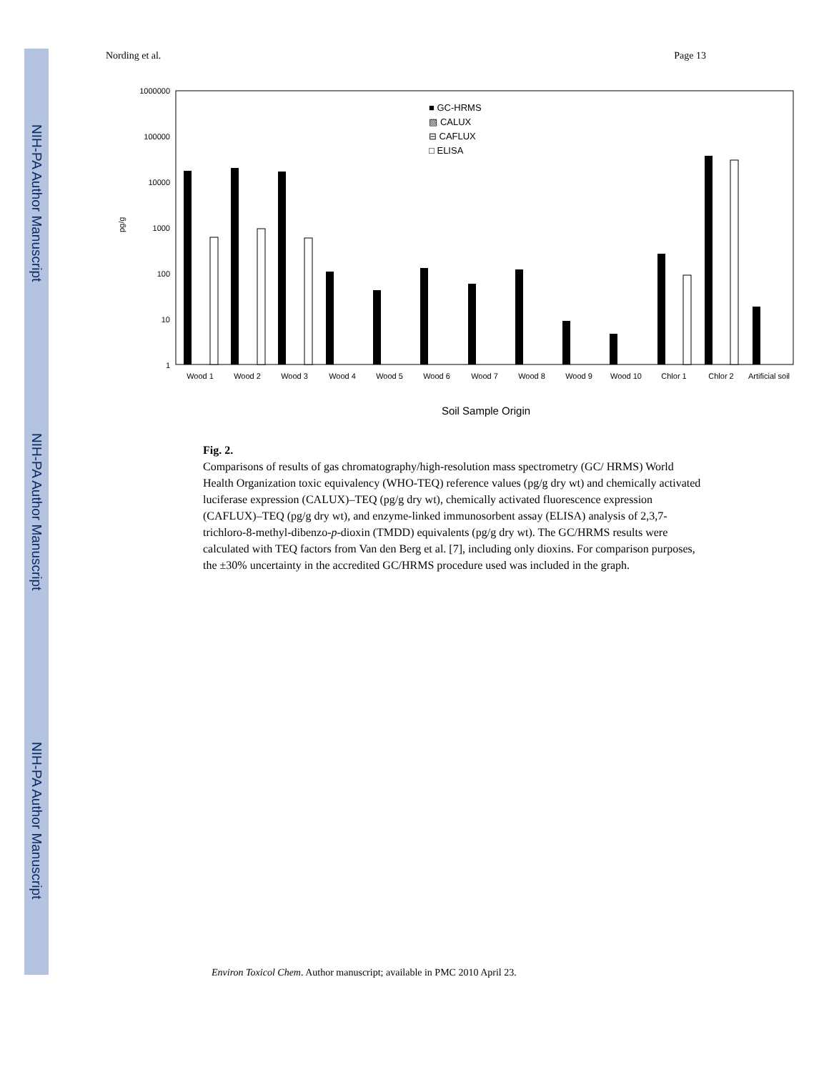NIH-PA Author Manuscript
NIH-PA Author Manuscript
NIH-PA Author Manuscript
Nording et al. Page 13
1000000
100000
10000
1000
100
10
1
pg/g
Wood 1
Wood 2
Wood 3
Wood 4
Wood 5
Wood 6
Wood 7
Wood 8
Wood 9
Wood 10
Chlor 1
Chlor 2
Artificial soil
Soil Sample Origin
■ GC-HRMS
▧ CALUX
⊟ CAFLUX
□ ELISA
Fig. 2.
Comparisons of results of gas chromatography/high-resolution mass spectrometry (GC/ HRMS) World Health Organization toxic equivalency (WHO-TEQ) reference values (pg/g dry wt) and chemically activated luciferase expression (CALUX)–TEQ (pg/g dry wt), chemically activated fluorescence expression (CAFLUX)–TEQ (pg/g dry wt), and enzyme-linked immunosorbent assay (ELISA) analysis of 2,3,7-trichloro-8-methyl-dibenzo-p-dioxin (TMDD) equivalents (pg/g dry wt). The GC/HRMS results were calculated with TEQ factors from Van den Berg et al. [7], including only dioxins. For comparison purposes, the ±30% uncertainty in the accredited GC/HRMS procedure used was included in the graph.
Environ Toxicol Chem. Author manuscript; available in PMC 2010 April 23.